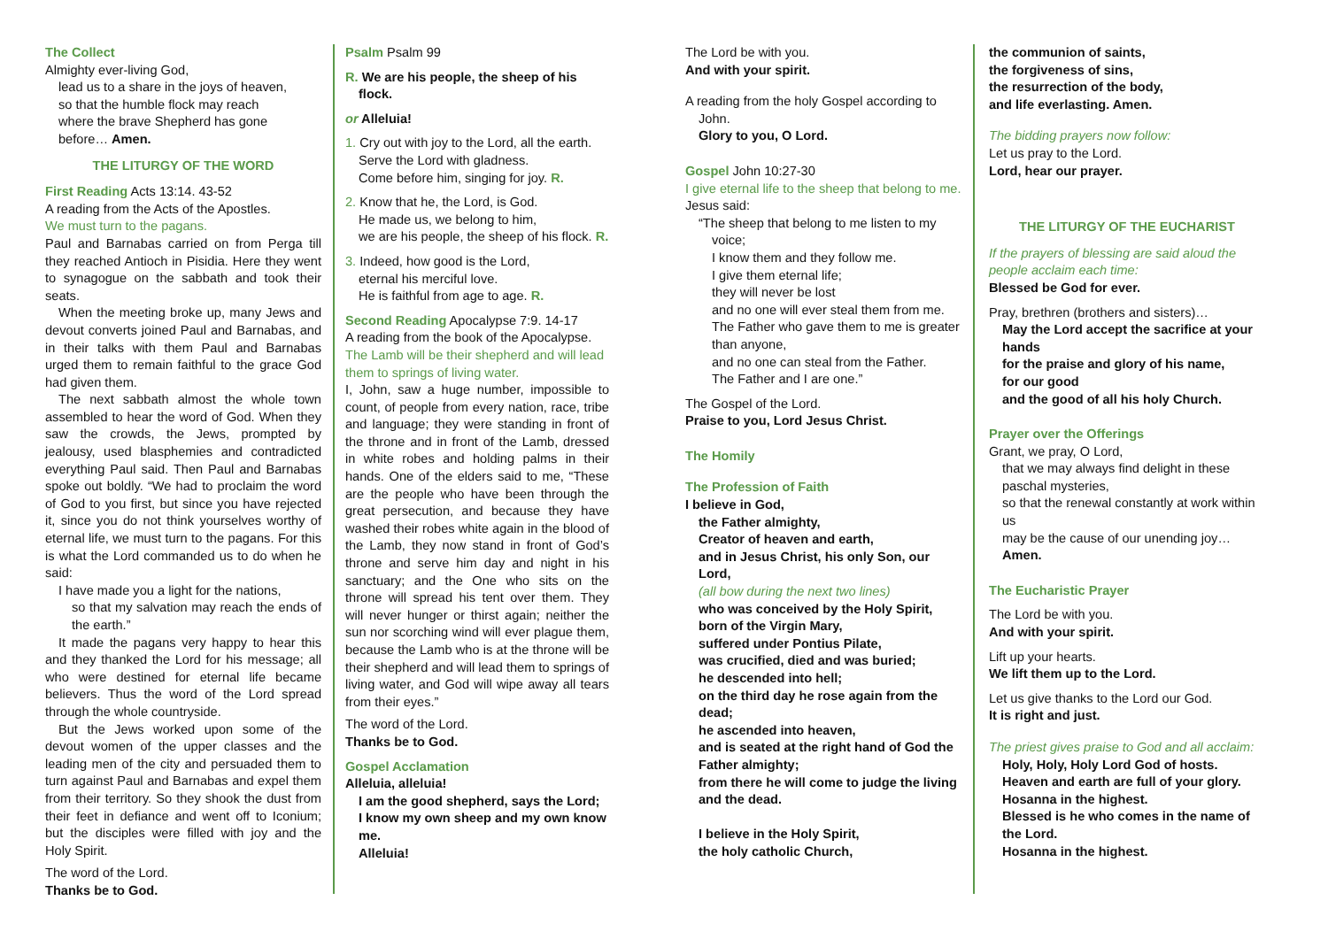The Collect
Almighty ever-living God,
lead us to a share in the joys of heaven,
so that the humble flock may reach
where the brave Shepherd has gone
before… Amen.
THE LITURGY OF THE WORD
First Reading Acts 13:14. 43-52
A reading from the Acts of the Apostles.
We must turn to the pagans.
Paul and Barnabas carried on from Perga till they reached Antioch in Pisidia. Here they went to synagogue on the sabbath and took their seats.
When the meeting broke up, many Jews and devout converts joined Paul and Barnabas, and in their talks with them Paul and Barnabas urged them to remain faithful to the grace God had given them.
The next sabbath almost the whole town assembled to hear the word of God. When they saw the crowds, the Jews, prompted by jealousy, used blasphemies and contradicted everything Paul said. Then Paul and Barnabas spoke out boldly. “We had to proclaim the word of God to you first, but since you have rejected it, since you do not think yourselves worthy of eternal life, we must turn to the pagans. For this is what the Lord commanded us to do when he said:
I have made you a light for the nations,
so that my salvation may reach the ends of the earth.”
It made the pagans very happy to hear this and they thanked the Lord for his message; all who were destined for eternal life became believers. Thus the word of the Lord spread through the whole countryside.
But the Jews worked upon some of the devout women of the upper classes and the leading men of the city and persuaded them to turn against Paul and Barnabas and expel them from their territory. So they shook the dust from their feet in defiance and went off to Iconium; but the disciples were filled with joy and the Holy Spirit.
The word of the Lord.
Thanks be to God.
Psalm Psalm 99
R. We are his people, the sheep of his flock.
or Alleluia!
1. Cry out with joy to the Lord, all the earth.
Serve the Lord with gladness.
Come before him, singing for joy. R.
2. Know that he, the Lord, is God.
He made us, we belong to him,
we are his people, the sheep of his flock. R.
3. Indeed, how good is the Lord,
eternal his merciful love.
He is faithful from age to age. R.
Second Reading Apocalypse 7:9. 14-17
A reading from the book of the Apocalypse.
The Lamb will be their shepherd and will lead them to springs of living water.
I, John, saw a huge number, impossible to count, of people from every nation, race, tribe and language; they were standing in front of the throne and in front of the Lamb, dressed in white robes and holding palms in their hands. One of the elders said to me, “These are the people who have been through the great persecution, and because they have washed their robes white again in the blood of the Lamb, they now stand in front of God’s throne and serve him day and night in his sanctuary; and the One who sits on the throne will spread his tent over them. They will never hunger or thirst again; neither the sun nor scorching wind will ever plague them, because the Lamb who is at the throne will be their shepherd and will lead them to springs of living water, and God will wipe away all tears from their eyes.”
The word of the Lord.
Thanks be to God.
Gospel Acclamation
Alleluia, alleluia!
I am the good shepherd, says the Lord;
I know my own sheep and my own know me.
Alleluia!
The Lord be with you.
And with your spirit.
A reading from the holy Gospel according to John.
Glory to you, O Lord.
Gospel John 10:27-30
I give eternal life to the sheep that belong to me.
Jesus said:
“The sheep that belong to me listen to my voice;
I know them and they follow me.
I give them eternal life;
they will never be lost
and no one will ever steal them from me.
The Father who gave them to me is greater than anyone,
and no one can steal from the Father.
The Father and I are one.”
The Gospel of the Lord.
Praise to you, Lord Jesus Christ.
The Homily
The Profession of Faith
I believe in God,
the Father almighty,
Creator of heaven and earth,
and in Jesus Christ, his only Son, our Lord,
(all bow during the next two lines)
who was conceived by the Holy Spirit,
born of the Virgin Mary,
suffered under Pontius Pilate,
was crucified, died and was buried;
he descended into hell;
on the third day he rose again from the dead;
he ascended into heaven,
and is seated at the right hand of God the Father almighty;
from there he will come to judge the living and the dead.
I believe in the Holy Spirit,
the holy catholic Church,
the communion of saints,
the forgiveness of sins,
the resurrection of the body,
and life everlasting. Amen.
The bidding prayers now follow:
Let us pray to the Lord.
Lord, hear our prayer.
THE LITURGY OF THE EUCHARIST
If the prayers of blessing are said aloud the people acclaim each time:
Blessed be God for ever.
Pray, brethren (brothers and sisters)…
May the Lord accept the sacrifice at your hands
for the praise and glory of his name,
for our good
and the good of all his holy Church.
Prayer over the Offerings
Grant, we pray, O Lord,
that we may always find delight in these paschal mysteries,
so that the renewal constantly at work within us
may be the cause of our unending joy…
Amen.
The Eucharistic Prayer
The Lord be with you.
And with your spirit.
Lift up your hearts.
We lift them up to the Lord.
Let us give thanks to the Lord our God.
It is right and just.
The priest gives praise to God and all acclaim:
Holy, Holy, Holy Lord God of hosts.
Heaven and earth are full of your glory.
Hosanna in the highest.
Blessed is he who comes in the name of the Lord.
Hosanna in the highest.